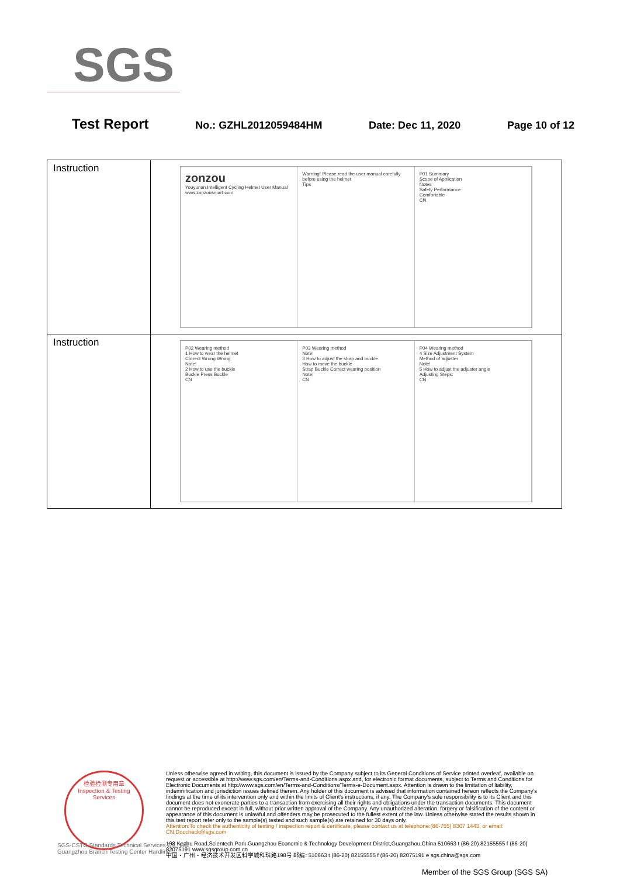SGS
Test Report No.: GZHL2012059484HM Date: Dec 11, 2020 Page 10 of 12
| Instruction | zonzou Youyunan Intelligent Cycling Helmet User Manual www.zonzousmart.com Warning! Please read the user manual carefully before using the helmet Tips P01 Summary Scope of Application Notes Safety Performance Comfortable CN |
| Instruction | P02 Wearing method 1 How to wear the helmet Correct Wrong Wrong Note! 2 How to use the buckle Buckle Press Buckle CN P03 Wearing method Note! 3 How to adjust the strap and buckle How to move the buckle Strap Buckle Correct wearing position Note! CN P04 Wearing method 4 Size Adjustment System Method of adjuster Note! 5 How to adjust the adjuster angle Adjusting Steps: CN |
检验检测专用章
Inspection & Testing Services
Unless otherwise agreed in writing, this document is issued by the Company subject to its General Conditions of Service printed overleaf, available on request or accessible at http://www.sgs.com/en/Terms-and-Conditions.aspx and, for electronic format documents, subject to Terms and Conditions for Electronic Documents at http://www.sgs.com/en/Terms-and-Conditions/Terms-e-Document.aspx. Attention is drawn to the limitation of liability, indemnification and jurisdiction issues defined therein. Any holder of this document is advised that information contained hereon reflects the Company's findings at the time of its intervention only and within the limits of Client's instructions, if any. The Company's sole responsibility is to its Client and this document does not exonerate parties to a transaction from exercising all their rights and obligations under the transaction documents. This document cannot be reproduced except in full, without prior written approval of the Company. Any unauthorized alteration, forgery or falsification of the content or appearance of this document is unlawful and offenders may be prosecuted to the fullest extent of the law. Unless otherwise stated the results shown in this test report refer only to the sample(s) tested and such sample(s) are retained for 30 days only.
Attention:To check the authenticity of testing / inspection report & certificate, please contact us at telephone:(86-755) 8307 1443, or email: CN.Doccheck@sgs.com
198 Kezhu Road,Scientech Park Guangzhou Economic & Technology Development District,Guangzhou,China 510663 t (86-20) 82155555 f (86-20) 82075191 www.sgsgroup.com.cn
中国・广州・经济技术开发区科学城科珠路198号 邮编: 510663 t (86-20) 82155555 f (86-20) 82075191 e sgs.china@sgs.com
SGS-CSTC Standards Technical Services Co., Ltd.
Guangzhou Branch Testing Center Hardlines
Member of the SGS Group (SGS SA)